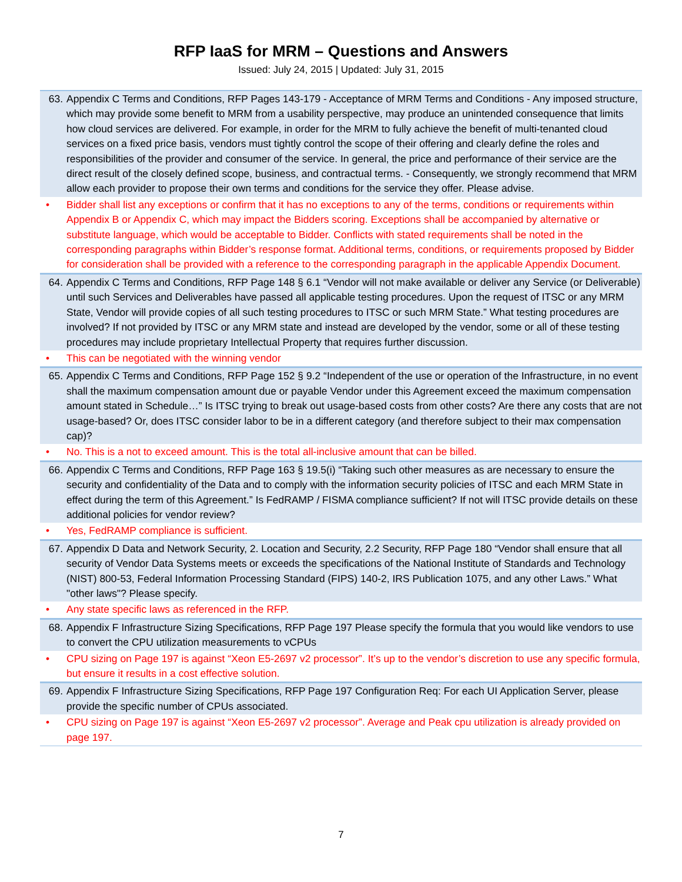RFP IaaS for MRM – Questions and Answers
Issued: July 24, 2015 | Updated: July 31, 2015
63. Appendix C Terms and Conditions, RFP Pages 143-179 - Acceptance of MRM Terms and Conditions - Any imposed structure, which may provide some benefit to MRM from a usability perspective, may produce an unintended consequence that limits how cloud services are delivered. For example, in order for the MRM to fully achieve the benefit of multi-tenanted cloud services on a fixed price basis, vendors must tightly control the scope of their offering and clearly define the roles and responsibilities of the provider and consumer of the service. In general, the price and performance of their service are the direct result of the closely defined scope, business, and contractual terms. - Consequently, we strongly recommend that MRM allow each provider to propose their own terms and conditions for the service they offer. Please advise.
• Bidder shall list any exceptions or confirm that it has no exceptions to any of the terms, conditions or requirements within Appendix B or Appendix C, which may impact the Bidders scoring. Exceptions shall be accompanied by alternative or substitute language, which would be acceptable to Bidder. Conflicts with stated requirements shall be noted in the corresponding paragraphs within Bidder’s response format. Additional terms, conditions, or requirements proposed by Bidder for consideration shall be provided with a reference to the corresponding paragraph in the applicable Appendix Document.
64. Appendix C Terms and Conditions, RFP Page 148 § 6.1 “Vendor will not make available or deliver any Service (or Deliverable) until such Services and Deliverables have passed all applicable testing procedures. Upon the request of ITSC or any MRM State, Vendor will provide copies of all such testing procedures to ITSC or such MRM State.” What testing procedures are involved? If not provided by ITSC or any MRM state and instead are developed by the vendor, some or all of these testing procedures may include proprietary Intellectual Property that requires further discussion.
• This can be negotiated with the winning vendor
65. Appendix C Terms and Conditions, RFP Page 152 § 9.2 “Independent of the use or operation of the Infrastructure, in no event shall the maximum compensation amount due or payable Vendor under this Agreement exceed the maximum compensation amount stated in Schedule…” Is ITSC trying to break out usage-based costs from other costs? Are there any costs that are not usage-based? Or, does ITSC consider labor to be in a different category (and therefore subject to their max compensation cap)?
• No. This is a not to exceed amount. This is the total all-inclusive amount that can be billed.
66. Appendix C Terms and Conditions, RFP Page 163 § 19.5(i) “Taking such other measures as are necessary to ensure the security and confidentiality of the Data and to comply with the information security policies of ITSC and each MRM State in effect during the term of this Agreement.” Is FedRAMP / FISMA compliance sufficient? If not will ITSC provide details on these additional policies for vendor review?
• Yes, FedRAMP compliance is sufficient.
67. Appendix D Data and Network Security, 2. Location and Security, 2.2 Security, RFP Page 180 “Vendor shall ensure that all security of Vendor Data Systems meets or exceeds the specifications of the National Institute of Standards and Technology (NIST) 800-53, Federal Information Processing Standard (FIPS) 140-2, IRS Publication 1075, and any other Laws.” What "other laws"? Please specify.
• Any state specific laws as referenced in the RFP.
68. Appendix F Infrastructure Sizing Specifications, RFP Page 197 Please specify the formula that you would like vendors to use to convert the CPU utilization measurements to vCPUs
• CPU sizing on Page 197 is against “Xeon E5-2697 v2 processor”. It’s up to the vendor’s discretion to use any specific formula, but ensure it results in a cost effective solution.
69. Appendix F Infrastructure Sizing Specifications, RFP Page 197 Configuration Req: For each UI Application Server, please provide the specific number of CPUs associated.
• CPU sizing on Page 197 is against “Xeon E5-2697 v2 processor”. Average and Peak cpu utilization is already provided on page 197.
7